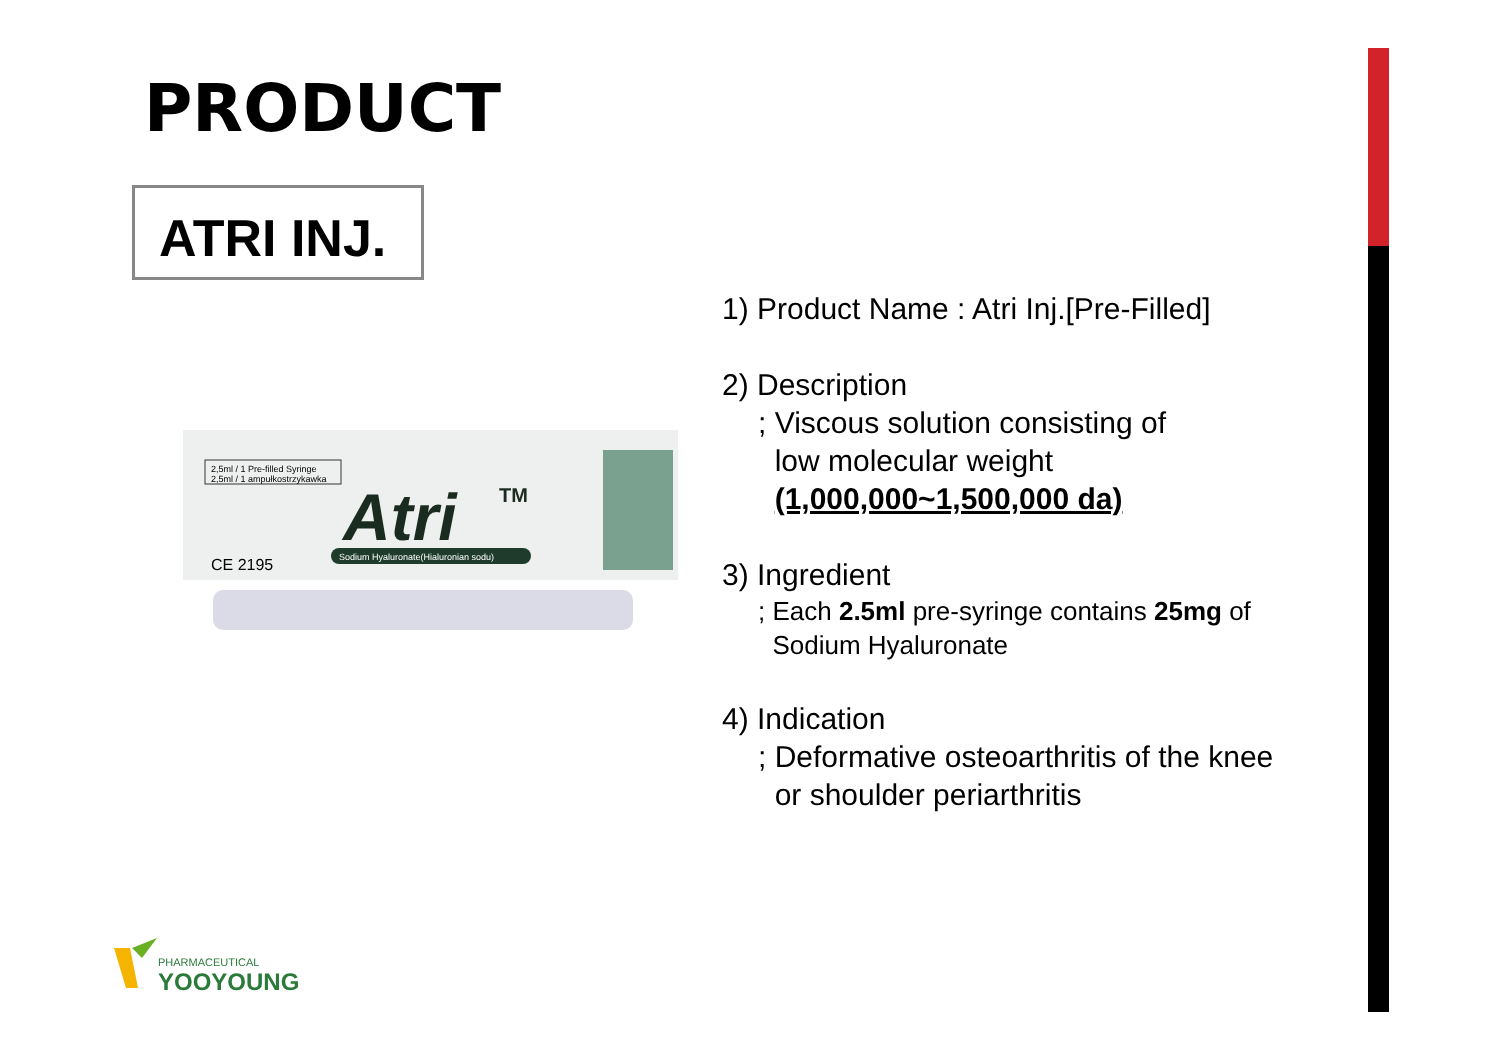PRODUCT
ATRI INJ.
2,5ml / 1 Pre-filled Syringe
2,5ml / 1 ampułkostrzykawka
Atri
TM
Sodium Hyaluronate(Hialuronian sodu)
CE 2195
1) Product Name : Atri Inj.[Pre-Filled]
2) Description
; Viscous solution consisting of
low molecular weight
(1,000,000~1,500,000 da)
3) Ingredient
; Each 2.5ml pre-syringe contains 25mg of
Sodium Hyaluronate
4) Indication
; Deformative osteoarthritis of the knee
or shoulder periarthritis
PHARMACEUTICAL
YOOYOUNG